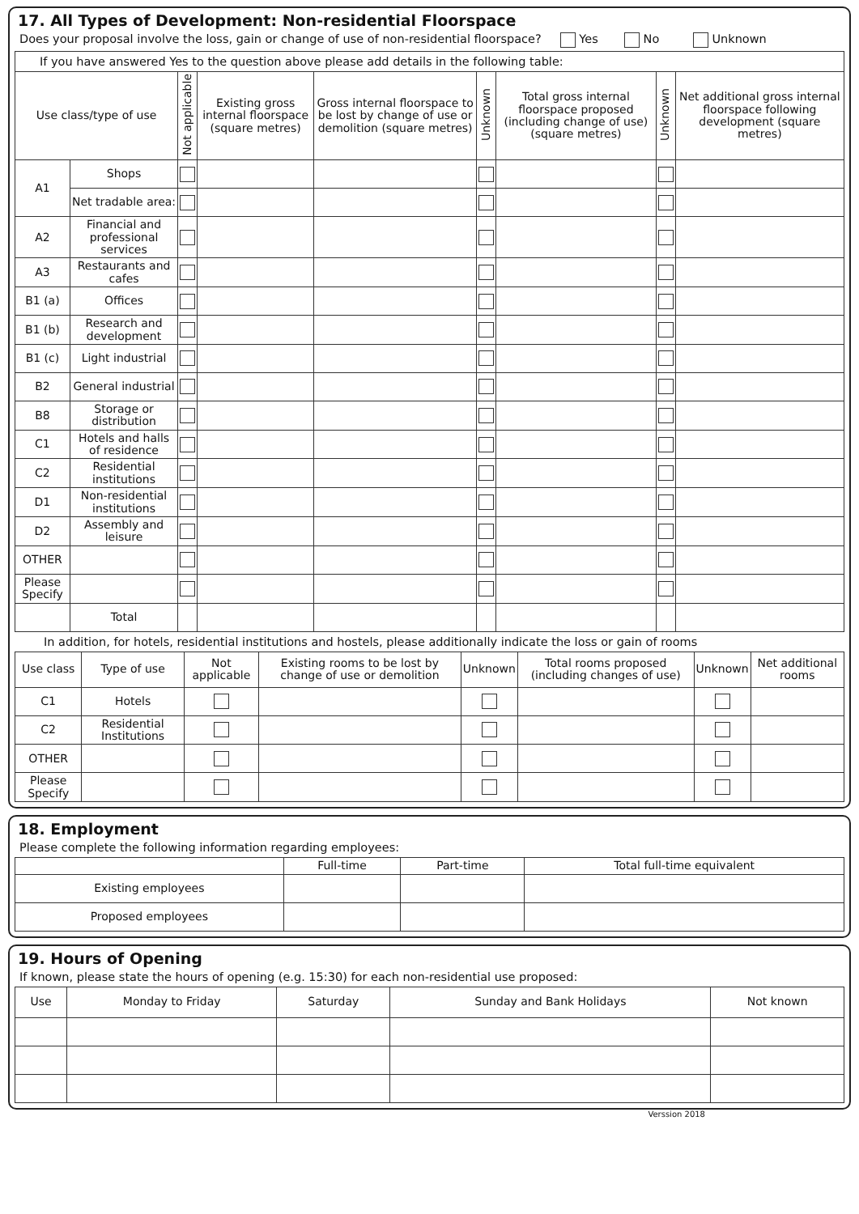17. All Types of Development: Non-residential Floorspace
Does your proposal involve the loss, gain or change of use of non-residential floorspace? Yes No Unknown
If you have answered Yes to the question above please add details in the following table:
| Use class/type of use | | Not applicable | Existing gross internal floorspace (square metres) | Gross internal floorspace to be lost by change of use or demolition (square metres) | Unknown | Total gross internal floorspace proposed (including change of use)(square metres) | Unknown | Net additional gross internal floorspace following development (square metres) |
| --- | --- | --- | --- | --- | --- | --- | --- | --- |
| A1 | Shops | | | | | | | |
| | Net tradable area: | | | | | | | |
| A2 | Financial and professional services | | | | | | | |
| A3 | Restaurants and cafes | | | | | | | |
| B1 (a) | Offices | | | | | | | |
| B1 (b) | Research and development | | | | | | | |
| B1 (c) | Light industrial | | | | | | | |
| B2 | General industrial | | | | | | | |
| B8 | Storage or distribution | | | | | | | |
| C1 | Hotels and halls of residence | | | | | | | |
| C2 | Residential institutions | | | | | | | |
| D1 | Non-residential institutions | | | | | | | |
| D2 | Assembly and leisure | | | | | | | |
| OTHER | | | | | | | | |
| Please Specify | | | | | | | | |
| | Total | | | | | | | |
In addition, for hotels, residential institutions and hostels, please additionally indicate the loss or gain of rooms
| Use class | Type of use | Not applicable | Existing rooms to be lost by change of use or demolition | Unknown | Total rooms proposed (including changes of use) | Unknown | Net additional rooms |
| --- | --- | --- | --- | --- | --- | --- | --- |
| C1 | Hotels | | | | | | |
| C2 | Residential Institutions | | | | | | |
| OTHER | | | | | | | |
| Please Specify | | | | | | | |
18. Employment
Please complete the following information regarding employees:
| | Full-time | Part-time | Total full-time equivalent |
| --- | --- | --- | --- |
| Existing employees | | | |
| Proposed employees | | | |
19. Hours of Opening
If known, please state the hours of opening (e.g. 15:30) for each non-residential use proposed:
| Use | Monday to Friday | Saturday | Sunday and Bank Holidays | Not known |
| --- | --- | --- | --- | --- |
Verssion 2018